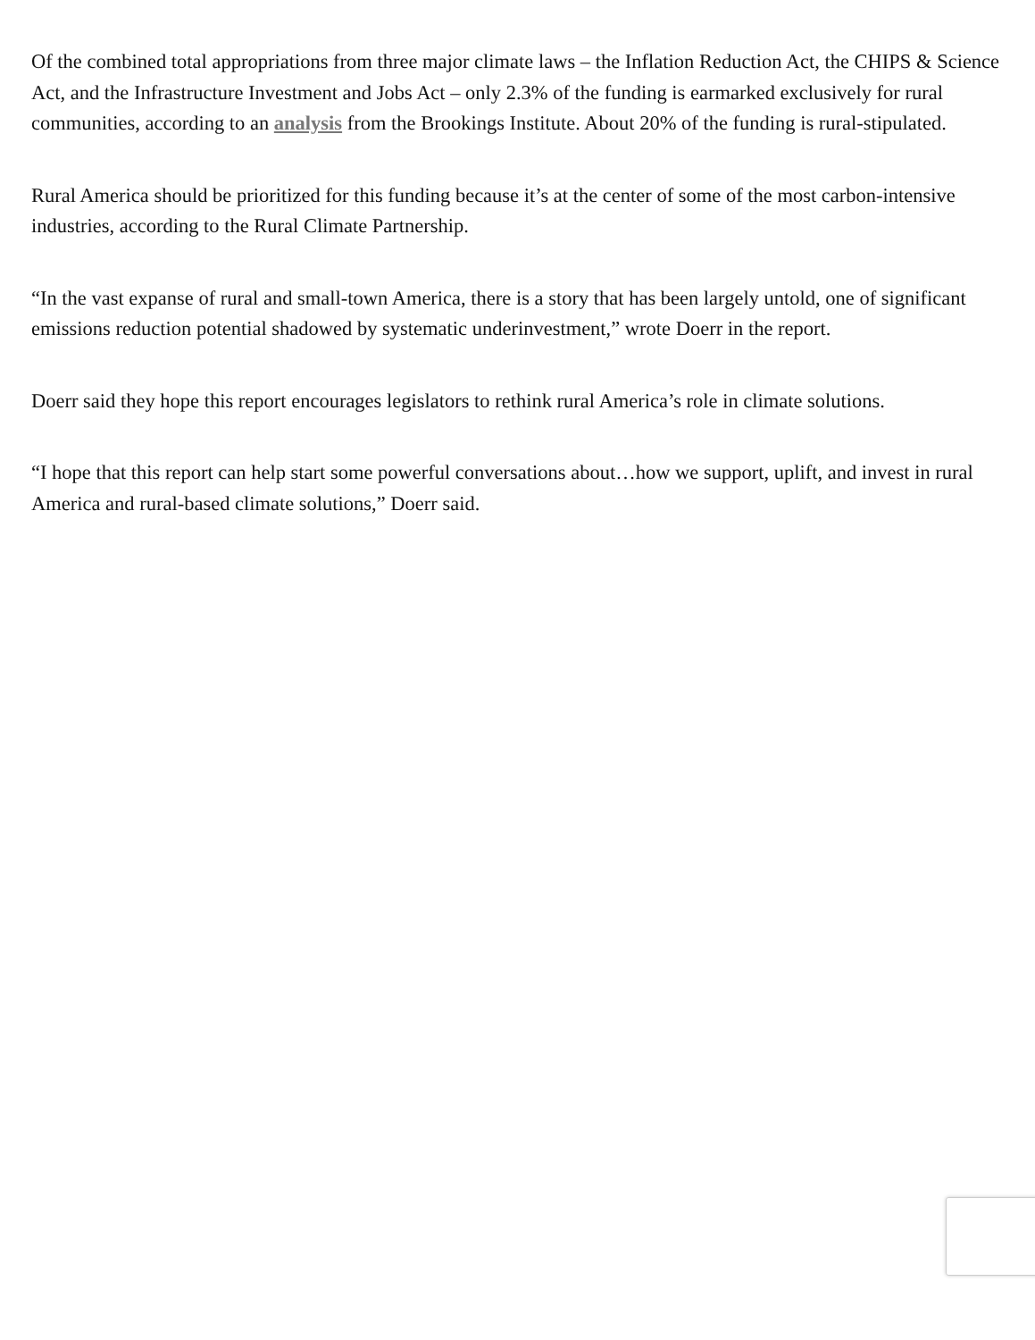Of the combined total appropriations from three major climate laws – the Inflation Reduction Act, the CHIPS & Science Act, and the Infrastructure Investment and Jobs Act – only 2.3% of the funding is earmarked exclusively for rural communities, according to an analysis from the Brookings Institute. About 20% of the funding is rural-stipulated.
Rural America should be prioritized for this funding because it’s at the center of some of the most carbon-intensive industries, according to the Rural Climate Partnership.
“In the vast expanse of rural and small-town America, there is a story that has been largely untold, one of significant emissions reduction potential shadowed by systematic underinvestment,” wrote Doerr in the report.
Doerr said they hope this report encourages legislators to rethink rural America’s role in climate solutions.
“I hope that this report can help start some powerful conversations about…how we support, uplift, and invest in rural America and rural-based climate solutions,” Doerr said.